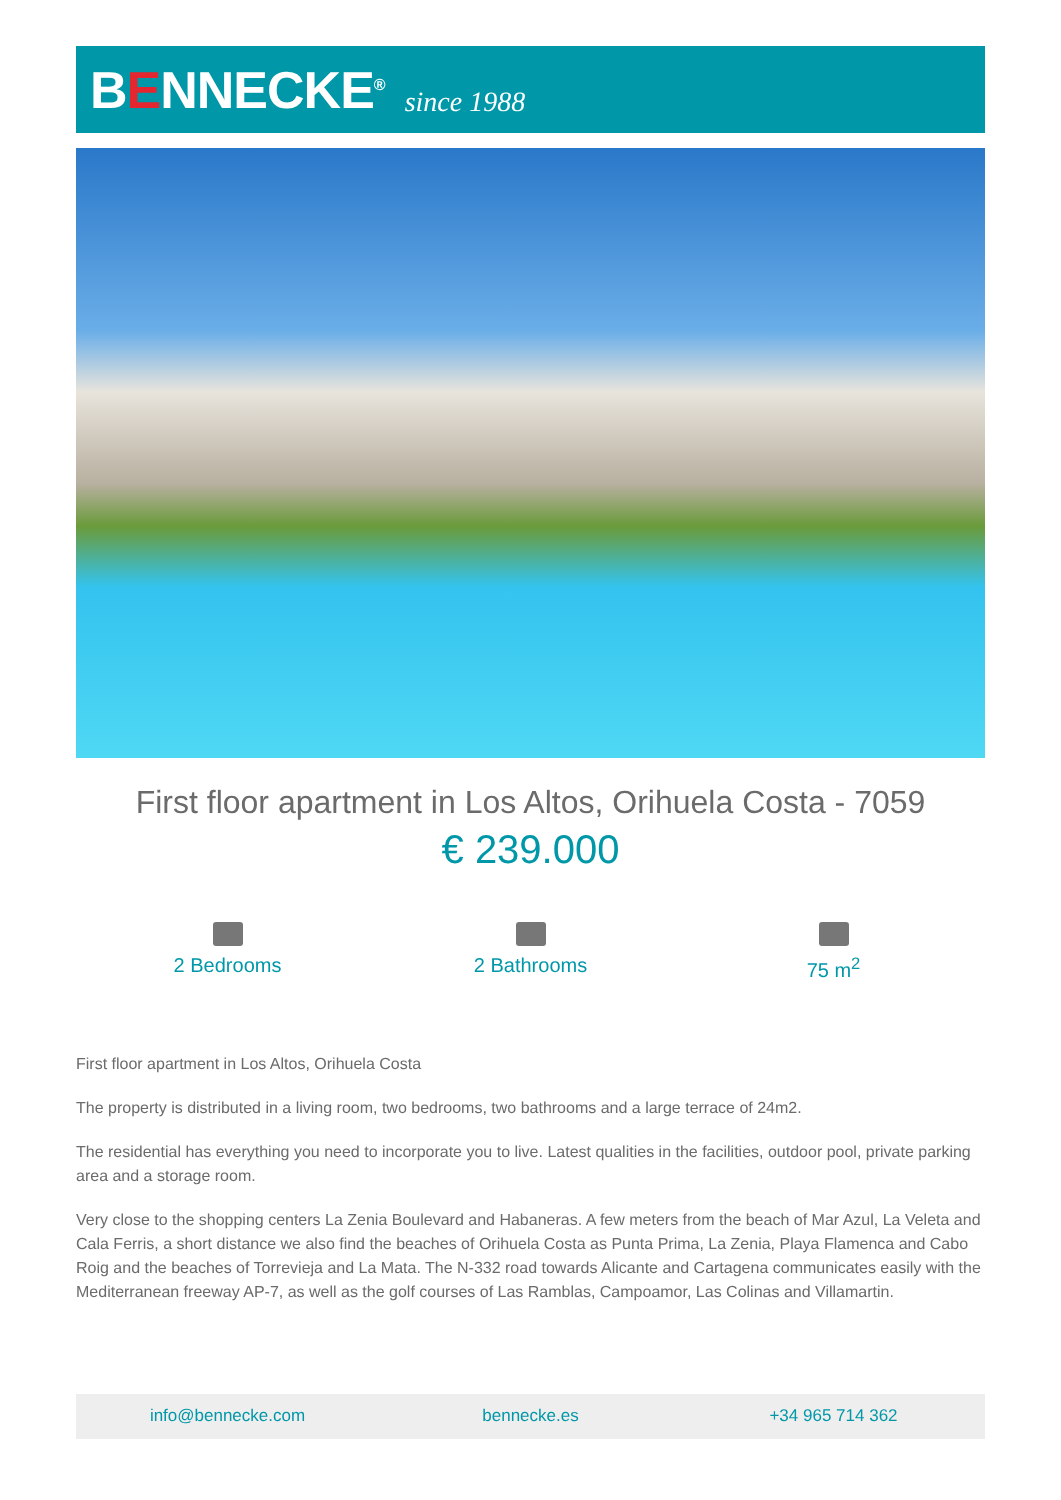BENNECKE<sup>®</sup>
since 1988
First floor apartment in Los Altos, Orihuela Costa - 7059
€ 239.000
2 Bedrooms 2 Bathrooms 75 m<sup>2</sup>
First floor apartment in Los Altos, Orihuela Costa
The property is distributed in a living room, two bedrooms, two bathrooms and a large terrace of 24m2.
The residential has everything you need to incorporate you to live. Latest qualities in the facilities, outdoor pool, private parking area and a storage room.
Very close to the shopping centers La Zenia Boulevard and Habaneras. A few meters from the beach of Mar Azul, La Veleta and Cala Ferris, a short distance we also find the beaches of Orihuela Costa as Punta Prima, La Zenia, Playa Flamenca and Cabo Roig and the beaches of Torrevieja and La Mata. The N-332 road towards Alicante and Cartagena communicates easily with the Mediterranean freeway AP-7, as well as the golf courses of Las Ramblas, Campoamor, Las Colinas and Villamartin.
info@bennecke.com bennecke.es +34 965 714 362